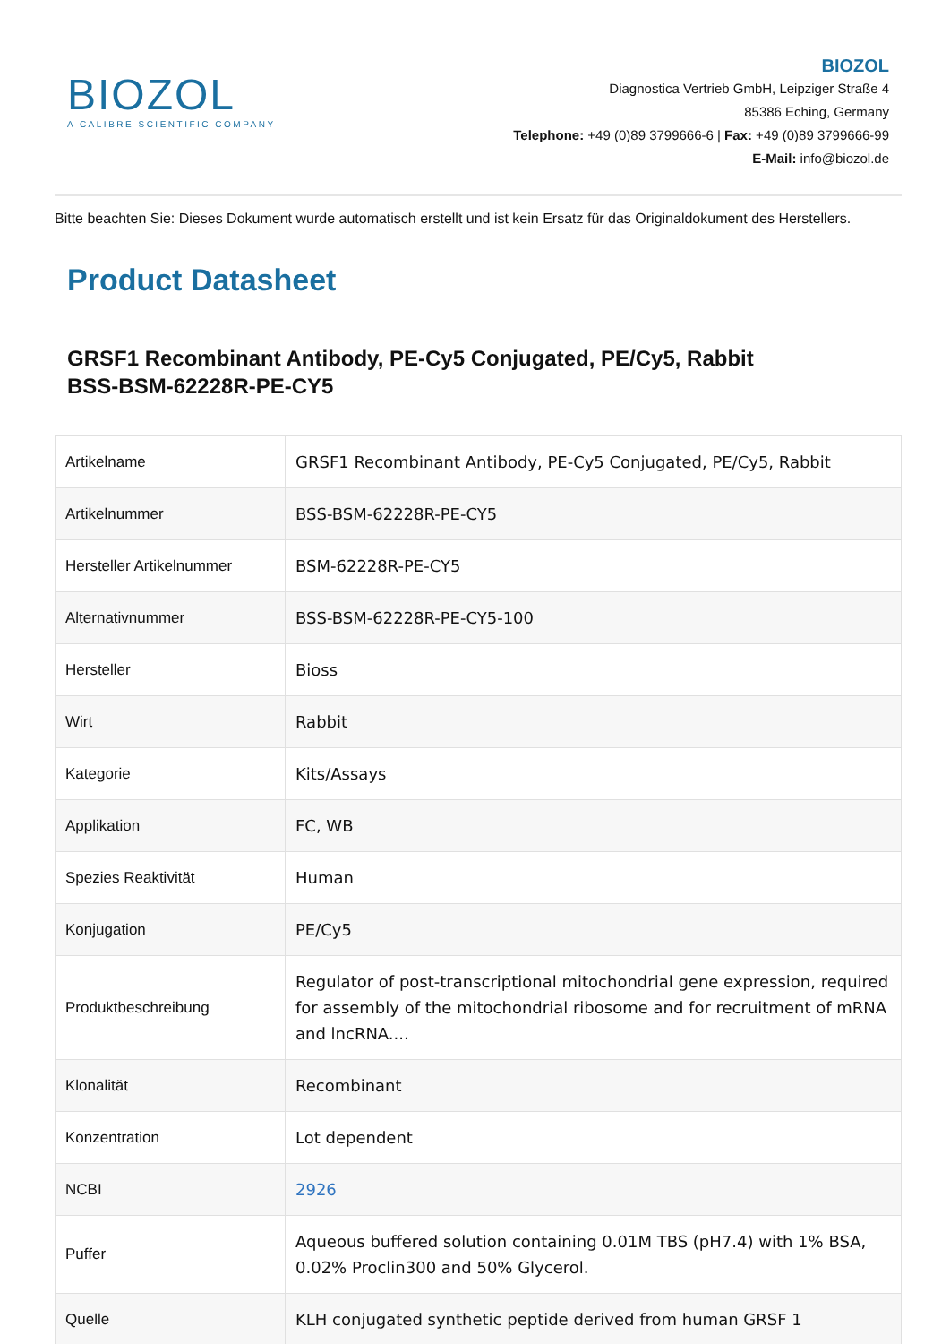BIOZOL
A CALIBRE SCIENTIFIC COMPANY
BIOZOL
Diagnostica Vertrieb GmbH, Leipziger Straße 4
85386 Eching, Germany
Telephone: +49 (0)89 3799666-6 | Fax: +49 (0)89 3799666-99
E-Mail: info@biozol.de
Bitte beachten Sie: Dieses Dokument wurde automatisch erstellt und ist kein Ersatz für das Originaldokument des Herstellers.
Product Datasheet
GRSF1 Recombinant Antibody, PE-Cy5 Conjugated, PE/Cy5, Rabbit
BSS-BSM-62228R-PE-CY5
| Artikelname | GRSF1 Recombinant Antibody, PE-Cy5 Conjugated, PE/Cy5, Rabbit |
| Artikelnummer | BSS-BSM-62228R-PE-CY5 |
| Hersteller Artikelnummer | BSM-62228R-PE-CY5 |
| Alternativnummer | BSS-BSM-62228R-PE-CY5-100 |
| Hersteller | Bioss |
| Wirt | Rabbit |
| Kategorie | Kits/Assays |
| Applikation | FC, WB |
| Spezies Reaktivität | Human |
| Konjugation | PE/Cy5 |
| Produktbeschreibung | Regulator of post-transcriptional mitochondrial gene expression, required for assembly of the mitochondrial ribosome and for recruitment of mRNA and lncRNA.... |
| Klonalität | Recombinant |
| Konzentration | Lot dependent |
| NCBI | 2926 |
| Puffer | Aqueous buffered solution containing 0.01M TBS (pH7.4) with 1% BSA, 0.02% Proclin300 and 50% Glycerol. |
| Quelle | KLH conjugated synthetic peptide derived from human GRSF 1 |